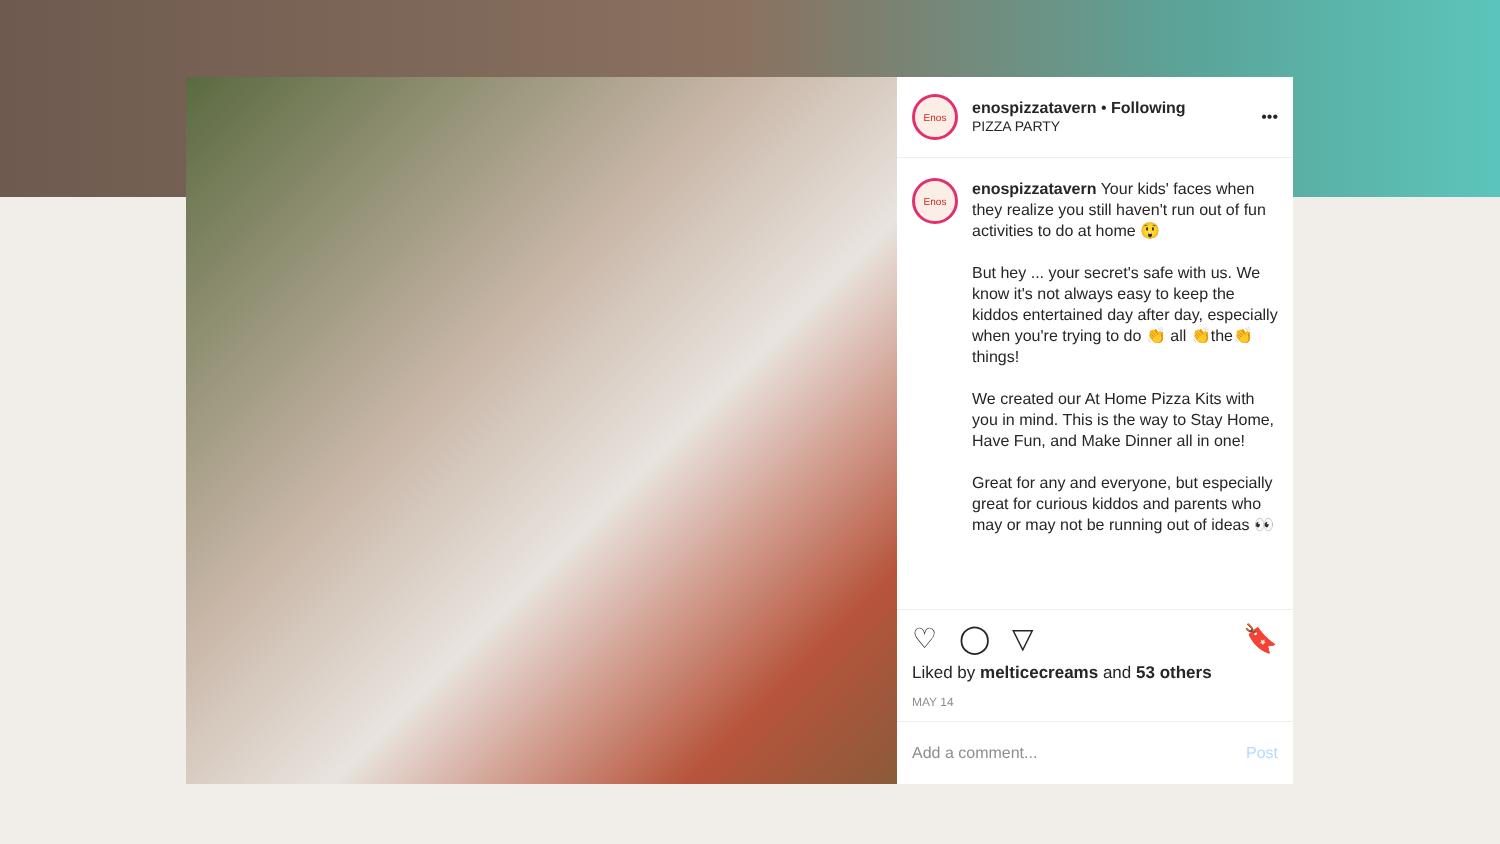Enos
enospizzatavern • Following
PIZZA PARTY
•••
Enos
enospizzatavern Your kids' faces when they realize you still haven't run out of fun activities to do at home 😲
But hey ... your secret's safe with us. We know it's not always easy to keep the kiddos entertained day after day, especially when you're trying to do 👏 all 👏the👏things!
We created our At Home Pizza Kits with you in mind. This is the way to Stay Home, Have Fun, and Make Dinner all in one!
Great for any and everyone, but especially great for curious kiddos and parents who may or may not be running out of ideas 👀
♡ ◯ ▽ 🔖
Liked by melticecreams and 53 others
MAY 14
Add a comment... Post